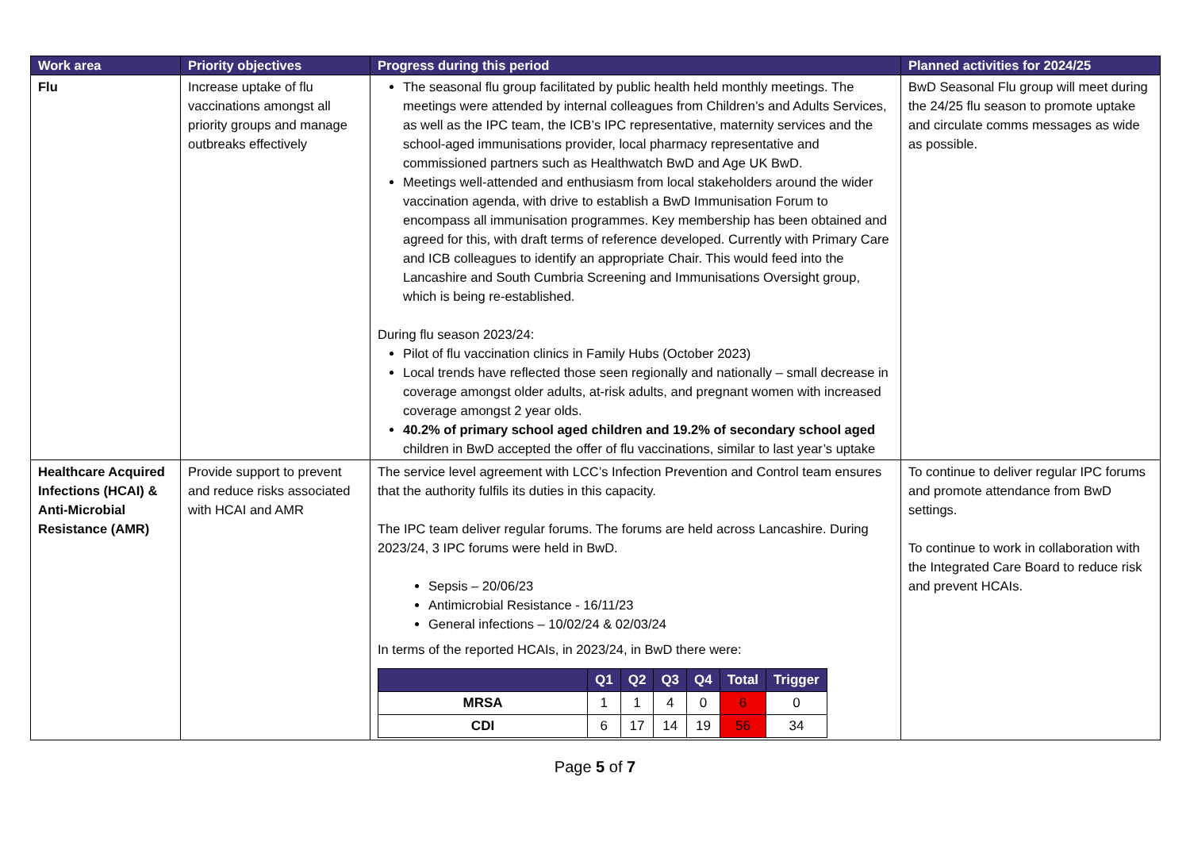| Work area | Priority objectives | Progress during this period | Planned activities for 2024/25 |
| --- | --- | --- | --- |
| Flu | Increase uptake of flu vaccinations amongst all priority groups and manage outbreaks effectively | The seasonal flu group facilitated by public health held monthly meetings. The meetings were attended by internal colleagues from Children’s and Adults Services, as well as the IPC team, the ICB’s IPC representative, maternity services and the school-aged immunisations provider, local pharmacy representative and commissioned partners such as Healthwatch BwD and Age UK BwD. Meetings well-attended and enthusiasm from local stakeholders around the wider vaccination agenda, with drive to establish a BwD Immunisation Forum to encompass all immunisation programmes. Key membership has been obtained and agreed for this, with draft terms of reference developed. Currently with Primary Care and ICB colleagues to identify an appropriate Chair. This would feed into the Lancashire and South Cumbria Screening and Immunisations Oversight group, which is being re-established. During flu season 2023/24: Pilot of flu vaccination clinics in Family Hubs (October 2023) Local trends have reflected those seen regionally and nationally – small decrease in coverage amongst older adults, at-risk adults, and pregnant women with increased coverage amongst 2 year olds. 40.2% of primary school aged children and 19.2% of secondary school aged children in BwD accepted the offer of flu vaccinations, similar to last year’s uptake | BwD Seasonal Flu group will meet during the 24/25 flu season to promote uptake and circulate comms messages as wide as possible. |
| Healthcare Acquired Infections (HCAI) & Anti-Microbial Resistance (AMR) | Provide support to prevent and reduce risks associated with HCAI and AMR | The service level agreement with LCC’s Infection Prevention and Control team ensures that the authority fulfils its duties in this capacity. The IPC team deliver regular forums. The forums are held across Lancashire. During 2023/24, 3 IPC forums were held in BwD. Sepsis – 20/06/23 Antimicrobial Resistance - 16/11/23 General infections – 10/02/24 & 02/03/24 In terms of the reported HCAIs, in 2023/24, in BwD there were: / / Q1 / Q2 / Q3 / Q4 / Total / Trigger / / --- / --- / --- / --- / --- / --- / --- / / MRSA / 1 / 1 / 4 / 0 / 6 / 0 / / CDI / 6 / 17 / 14 / 19 / 56 / 34 / | To continue to deliver regular IPC forums and promote attendance from BwD settings. To continue to work in collaboration with the Integrated Care Board to reduce risk and prevent HCAIs. |
Page 5 of 7